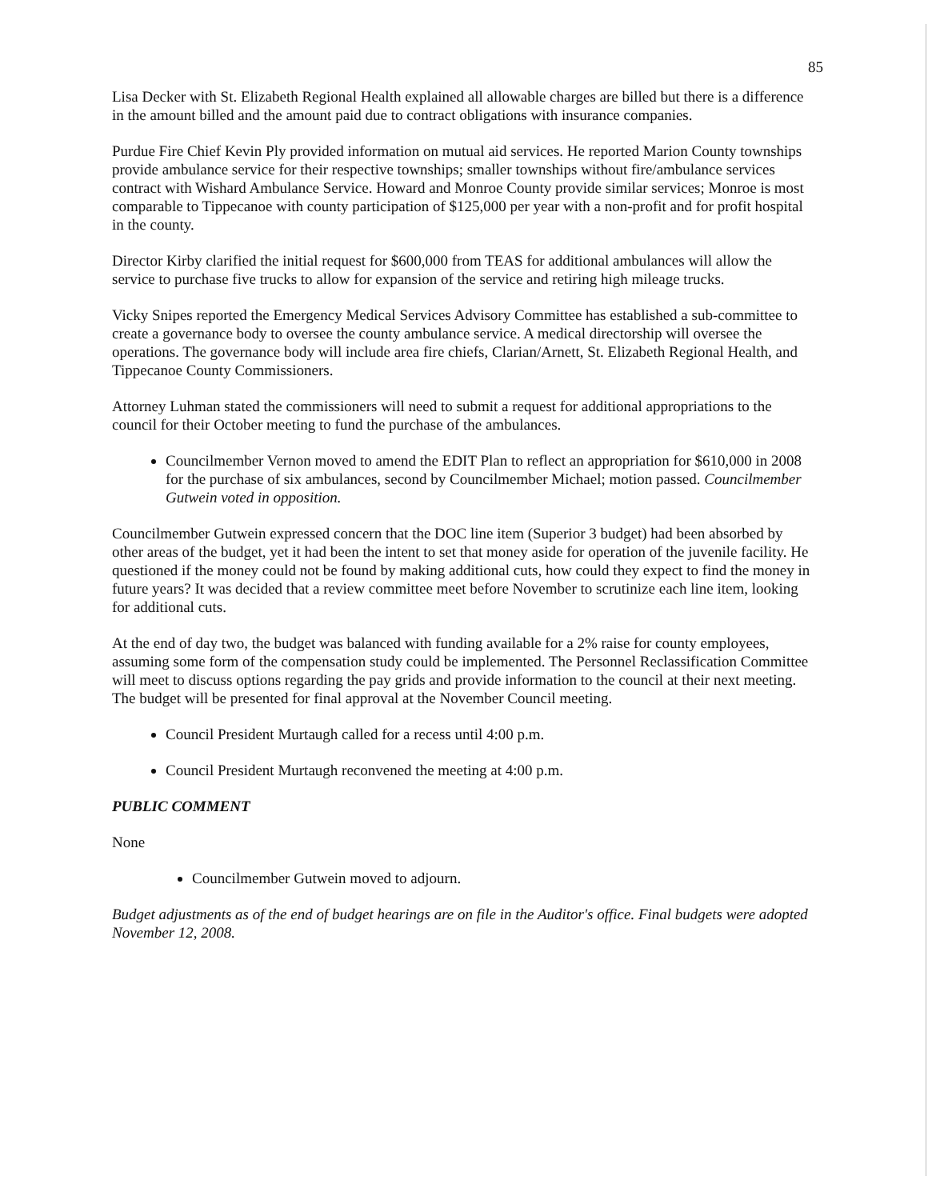85
Lisa Decker with St. Elizabeth Regional Health explained all allowable charges are billed but there is a difference in the amount billed and the amount paid due to contract obligations with insurance companies.
Purdue Fire Chief Kevin Ply provided information on mutual aid services. He reported Marion County townships provide ambulance service for their respective townships; smaller townships without fire/ambulance services contract with Wishard Ambulance Service. Howard and Monroe County provide similar services; Monroe is most comparable to Tippecanoe with county participation of $125,000 per year with a non-profit and for profit hospital in the county.
Director Kirby clarified the initial request for $600,000 from TEAS for additional ambulances will allow the service to purchase five trucks to allow for expansion of the service and retiring high mileage trucks.
Vicky Snipes reported the Emergency Medical Services Advisory Committee has established a sub-committee to create a governance body to oversee the county ambulance service. A medical directorship will oversee the operations. The governance body will include area fire chiefs, Clarian/Arnett, St. Elizabeth Regional Health, and Tippecanoe County Commissioners.
Attorney Luhman stated the commissioners will need to submit a request for additional appropriations to the council for their October meeting to fund the purchase of the ambulances.
Councilmember Vernon moved to amend the EDIT Plan to reflect an appropriation for $610,000 in 2008 for the purchase of six ambulances, second by Councilmember Michael; motion passed. Councilmember Gutwein voted in opposition.
Councilmember Gutwein expressed concern that the DOC line item (Superior 3 budget) had been absorbed by other areas of the budget, yet it had been the intent to set that money aside for operation of the juvenile facility. He questioned if the money could not be found by making additional cuts, how could they expect to find the money in future years? It was decided that a review committee meet before November to scrutinize each line item, looking for additional cuts.
At the end of day two, the budget was balanced with funding available for a 2% raise for county employees, assuming some form of the compensation study could be implemented. The Personnel Reclassification Committee will meet to discuss options regarding the pay grids and provide information to the council at their next meeting. The budget will be presented for final approval at the November Council meeting.
Council President Murtaugh called for a recess until 4:00 p.m.
Council President Murtaugh reconvened the meeting at 4:00 p.m.
PUBLIC COMMENT
None
Councilmember Gutwein moved to adjourn.
Budget adjustments as of the end of budget hearings are on file in the Auditor's office. Final budgets were adopted November 12, 2008.